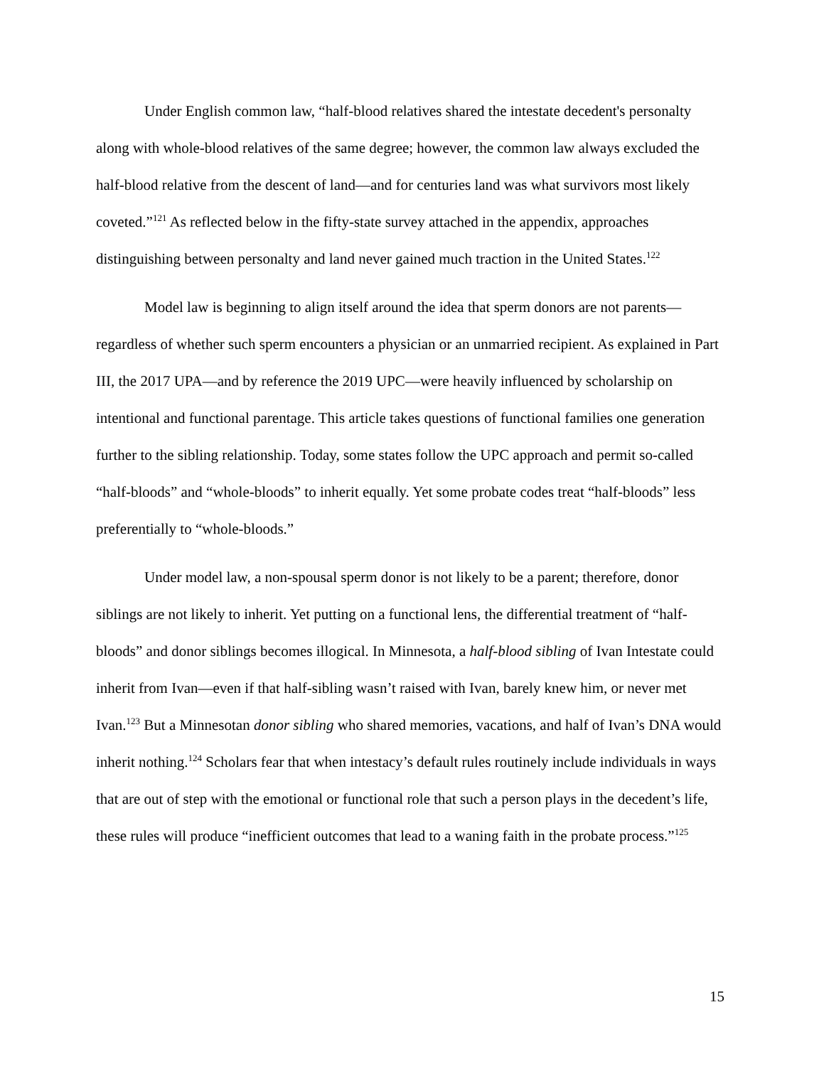Under English common law, “half-blood relatives shared the intestate decedent's personalty along with whole-blood relatives of the same degree; however, the common law always excluded the half-blood relative from the descent of land—and for centuries land was what survivors most likely coveted.”<sup>121</sup> As reflected below in the fifty-state survey attached in the appendix, approaches distinguishing between personalty and land never gained much traction in the United States.<sup>122</sup>
Model law is beginning to align itself around the idea that sperm donors are not parents—regardless of whether such sperm encounters a physician or an unmarried recipient. As explained in Part III, the 2017 UPA—and by reference the 2019 UPC—were heavily influenced by scholarship on intentional and functional parentage. This article takes questions of functional families one generation further to the sibling relationship. Today, some states follow the UPC approach and permit so-called “half-bloods” and “whole-bloods” to inherit equally. Yet some probate codes treat “half-bloods” less preferentially to “whole-bloods.”
Under model law, a non-spousal sperm donor is not likely to be a parent; therefore, donor siblings are not likely to inherit. Yet putting on a functional lens, the differential treatment of “half-bloods” and donor siblings becomes illogical. In Minnesota, a half-blood sibling of Ivan Intestate could inherit from Ivan—even if that half-sibling wasn’t raised with Ivan, barely knew him, or never met Ivan.<sup>123</sup> But a Minnesotan donor sibling who shared memories, vacations, and half of Ivan’s DNA would inherit nothing.<sup>124</sup> Scholars fear that when intestacy’s default rules routinely include individuals in ways that are out of step with the emotional or functional role that such a person plays in the decedent’s life, these rules will produce “inefficient outcomes that lead to a waning faith in the probate process.”<sup>125</sup>
15